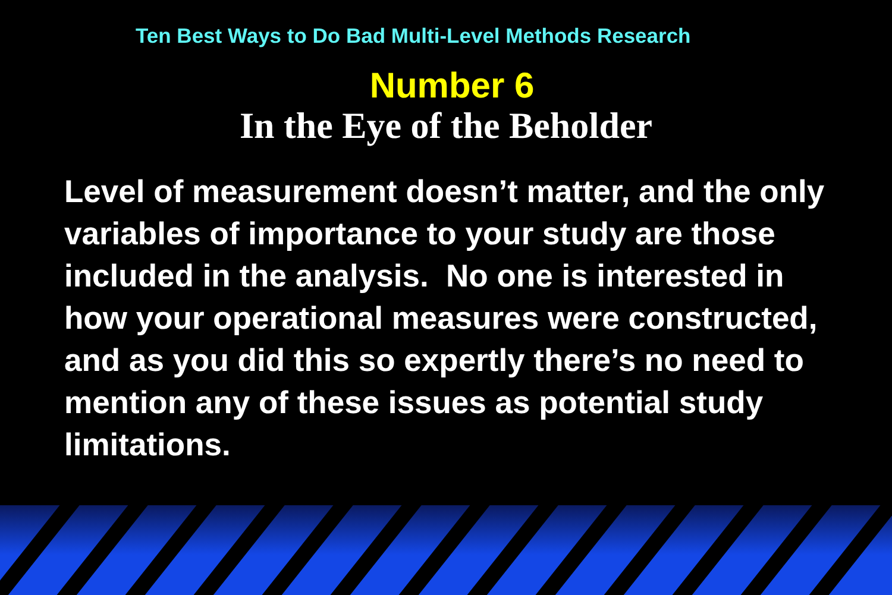Ten Best Ways to Do Bad Multi-Level Methods Research
Number 6
In the Eye of the Beholder
Level of measurement doesn’t matter, and the only variables of importance to your study are those included in the analysis. No one is interested in how your operational measures were constructed, and as you did this so expertly there’s no need to mention any of these issues as potential study limitations.